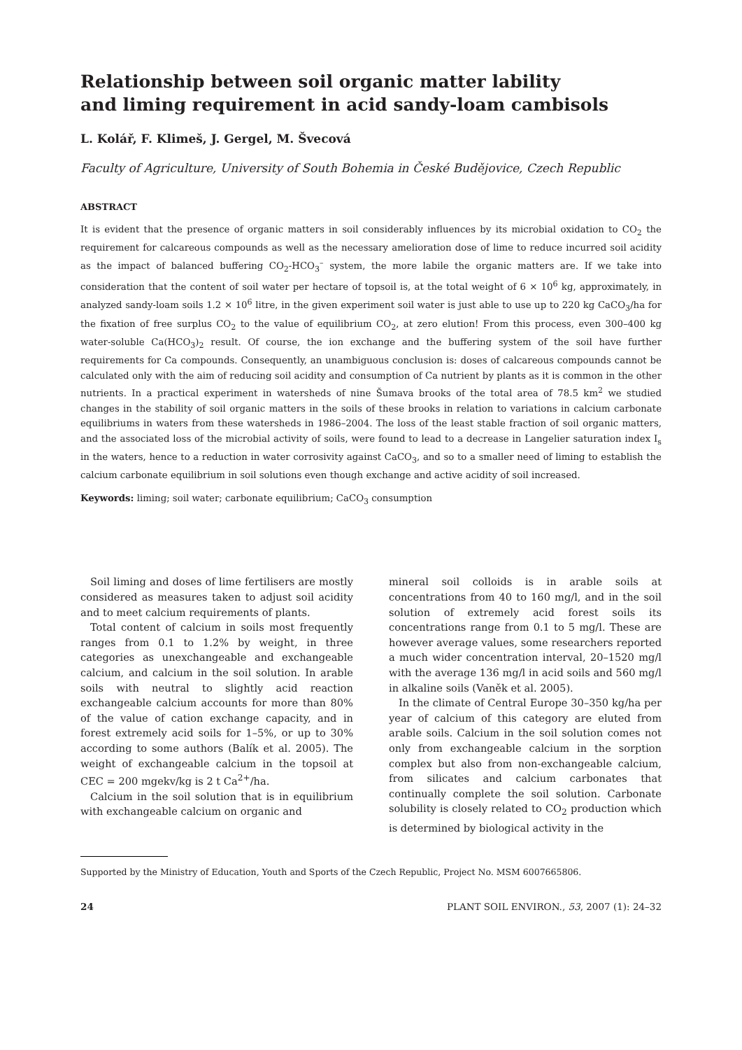Relationship between soil organic matter lability
and liming requirement in acid sandy-loam cambisols
L. Kolář, F. Klimeš, J. Gergel, M. Švecová
Faculty of Agriculture, University of South Bohemia in České Budějovice, Czech Republic
ABSTRACT
It is evident that the presence of organic matters in soil considerably influences by its microbial oxidation to CO<sub>2</sub> the requirement for calcareous compounds as well as the necessary amelioration dose of lime to reduce incurred soil acidity as the impact of balanced buffering CO<sub>2</sub>-HCO<sub>3</sub><sup>–</sup> system, the more labile the organic matters are. If we take into consideration that the content of soil water per hectare of topsoil is, at the total weight of 6 × 10<sup>6</sup> kg, approximately, in analyzed sandy-loam soils 1.2 × 10<sup>6</sup> litre, in the given experiment soil water is just able to use up to 220 kg CaCO<sub>3</sub>/ha for the fixation of free surplus CO<sub>2</sub> to the value of equilibrium CO<sub>2</sub>, at zero elution! From this process, even 300–400 kg water-soluble Ca(HCO<sub>3</sub>)<sub>2</sub> result. Of course, the ion exchange and the buffering system of the soil have further requirements for Ca compounds. Consequently, an unambiguous conclusion is: doses of calcareous compounds cannot be calculated only with the aim of reducing soil acidity and consumption of Ca nutrient by plants as it is common in the other nutrients. In a practical experiment in watersheds of nine Šumava brooks of the total area of 78.5 km<sup>2</sup> we studied changes in the stability of soil organic matters in the soils of these brooks in relation to variations in calcium carbonate equilibriums in waters from these watersheds in 1986–2004. The loss of the least stable fraction of soil organic matters, and the associated loss of the microbial activity of soils, were found to lead to a decrease in Langelier saturation index I<sub>s</sub> in the waters, hence to a reduction in water corrosivity against CaCO<sub>3</sub>, and so to a smaller need of liming to establish the calcium carbonate equilibrium in soil solutions even though exchange and active acidity of soil increased.
Keywords: liming; soil water; carbonate equilibrium; CaCO<sub>3</sub> consumption
Soil liming and doses of lime fertilisers are mostly considered as measures taken to adjust soil acidity and to meet calcium requirements of plants.
Total content of calcium in soils most frequently ranges from 0.1 to 1.2% by weight, in three categories as unexchangeable and exchangeable calcium, and calcium in the soil solution. In arable soils with neutral to slightly acid reaction exchangeable calcium accounts for more than 80% of the value of cation exchange capacity, and in forest extremely acid soils for 1–5%, or up to 30% according to some authors (Balík et al. 2005). The weight of exchangeable calcium in the topsoil at CEC = 200 mgekv/kg is 2 t Ca<sup>2+</sup>/ha.
Calcium in the soil solution that is in equilibrium with exchangeable calcium on organic and
mineral soil colloids is in arable soils at concentrations from 40 to 160 mg/l, and in the soil solution of extremely acid forest soils its concentrations range from 0.1 to 5 mg/l. These are however average values, some researchers reported a much wider concentration interval, 20–1520 mg/l with the average 136 mg/l in acid soils and 560 mg/l in alkaline soils (Vaněk et al. 2005).
In the climate of Central Europe 30–350 kg/ha per year of calcium of this category are eluted from arable soils. Calcium in the soil solution comes not only from exchangeable calcium in the sorption complex but also from non-exchangeable calcium, from silicates and calcium carbonates that continually complete the soil solution. Carbonate solubility is closely related to CO<sub>2</sub> production which is determined by biological activity in the
Supported by the Ministry of Education, Youth and Sports of the Czech Republic, Project No. MSM 6007665806.
24 PLANT SOIL ENVIRON., 53, 2007 (1): 24–32